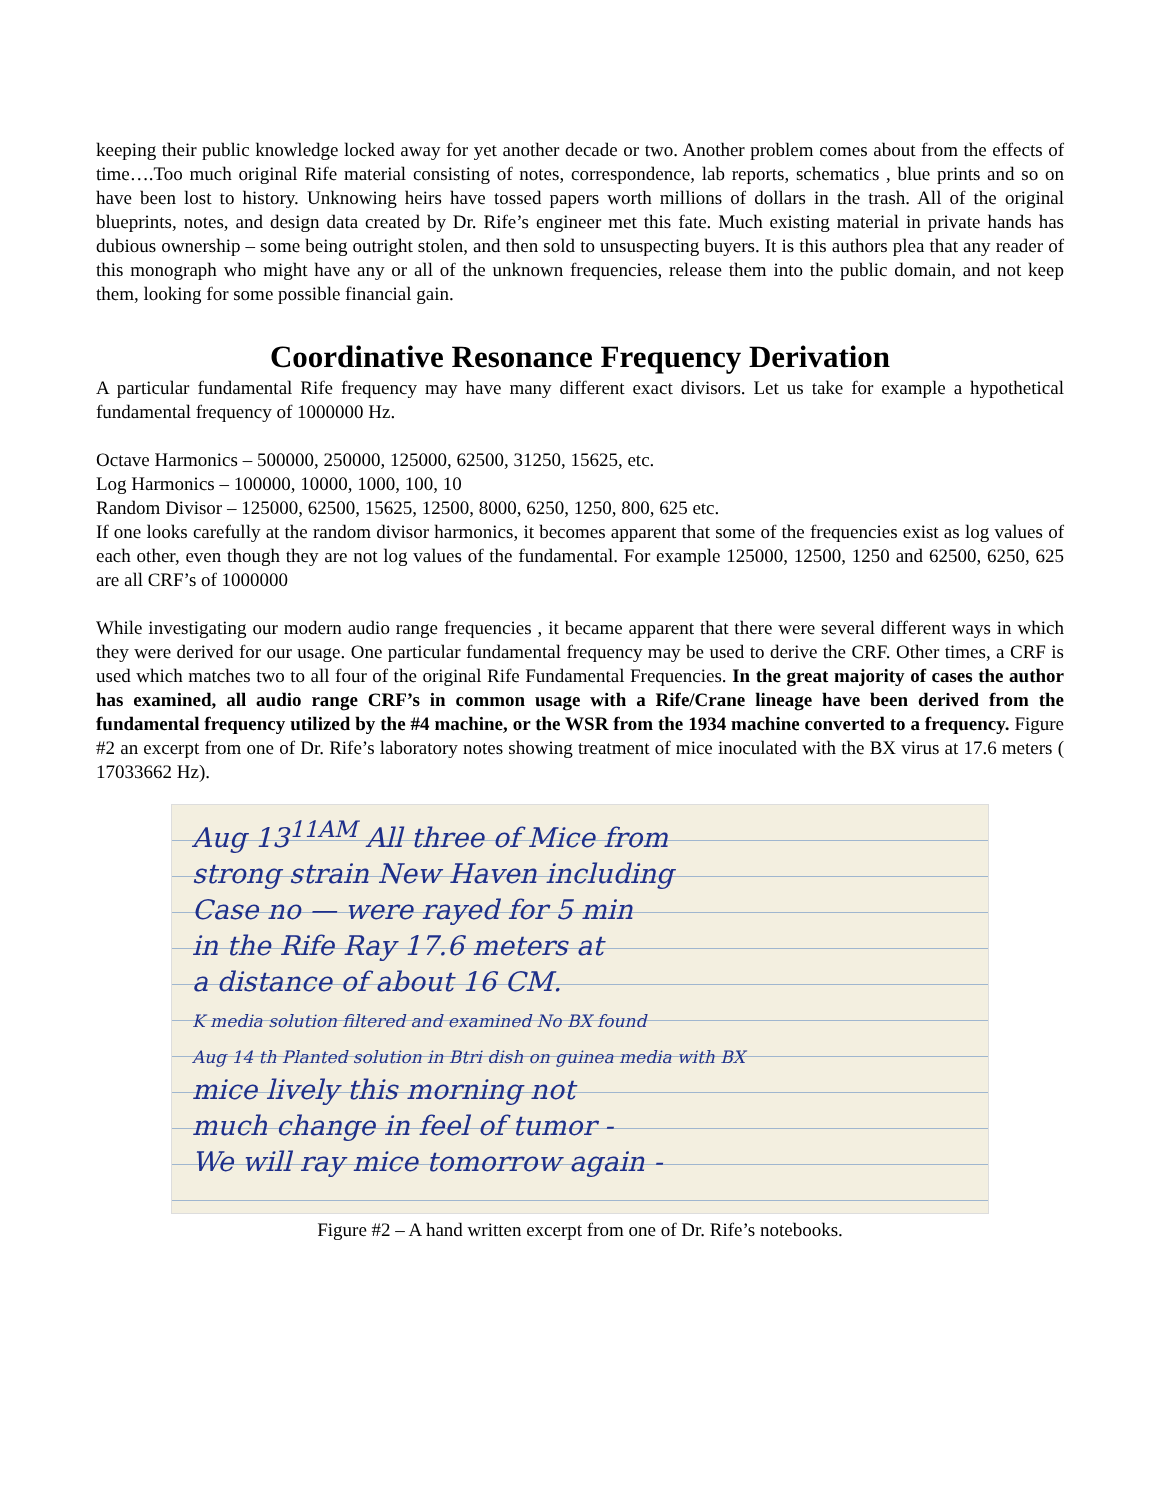keeping their public knowledge locked away for yet another decade or two. Another problem comes about from the effects of time….Too much original Rife material consisting of notes, correspondence, lab reports, schematics , blue prints and so on have been lost to history. Unknowing heirs have tossed papers worth millions of dollars in the trash. All of the original blueprints, notes, and design data created by Dr. Rife’s engineer met this fate. Much existing material in private hands has dubious ownership – some being outright stolen, and then sold to unsuspecting buyers. It is this authors plea that any reader of this monograph who might have any or all of the unknown frequencies, release them into the public domain, and not keep them, looking for some possible financial gain.
Coordinative Resonance Frequency Derivation
A particular fundamental Rife frequency may have many different exact divisors. Let us take for example a hypothetical fundamental frequency of 1000000 Hz.
Octave Harmonics – 500000, 250000, 125000, 62500, 31250, 15625, etc.
Log Harmonics – 100000, 10000, 1000, 100, 10
Random Divisor – 125000, 62500, 15625, 12500, 8000, 6250, 1250, 800, 625 etc.
If one looks carefully at the random divisor harmonics, it becomes apparent that some of the frequencies exist as log values of each other, even though they are not log values of the fundamental. For example 125000, 12500, 1250 and 62500, 6250, 625 are all CRF’s of 1000000
While investigating our modern audio range frequencies , it became apparent that there were several different ways in which they were derived for our usage. One particular fundamental frequency may be used to derive the CRF. Other times, a CRF is used which matches two to all four of the original Rife Fundamental Frequencies. In the great majority of cases the author has examined, all audio range CRF’s in common usage with a Rife/Crane lineage have been derived from the fundamental frequency utilized by the #4 machine, or the WSR from the 1934 machine converted to a frequency. Figure #2 an excerpt from one of Dr. Rife’s laboratory notes showing treatment of mice inoculated with the BX virus at 17.6 meters ( 17033662 Hz).
Aug 13<sup>11AM</sup> All three of Mice from
strong strain New Haven including
Case no — were rayed for 5 min
in the Rife Ray 17.6 meters at
a distance of about 16 CM.
K media solution filtered and examined No BX found
Aug 14 th Planted solution in Btri dish on guinea media with BX
mice lively this morning not
much change in feel of tumor -
We will ray mice tomorrow again -
Figure #2 – A hand written excerpt from one of Dr. Rife’s notebooks.